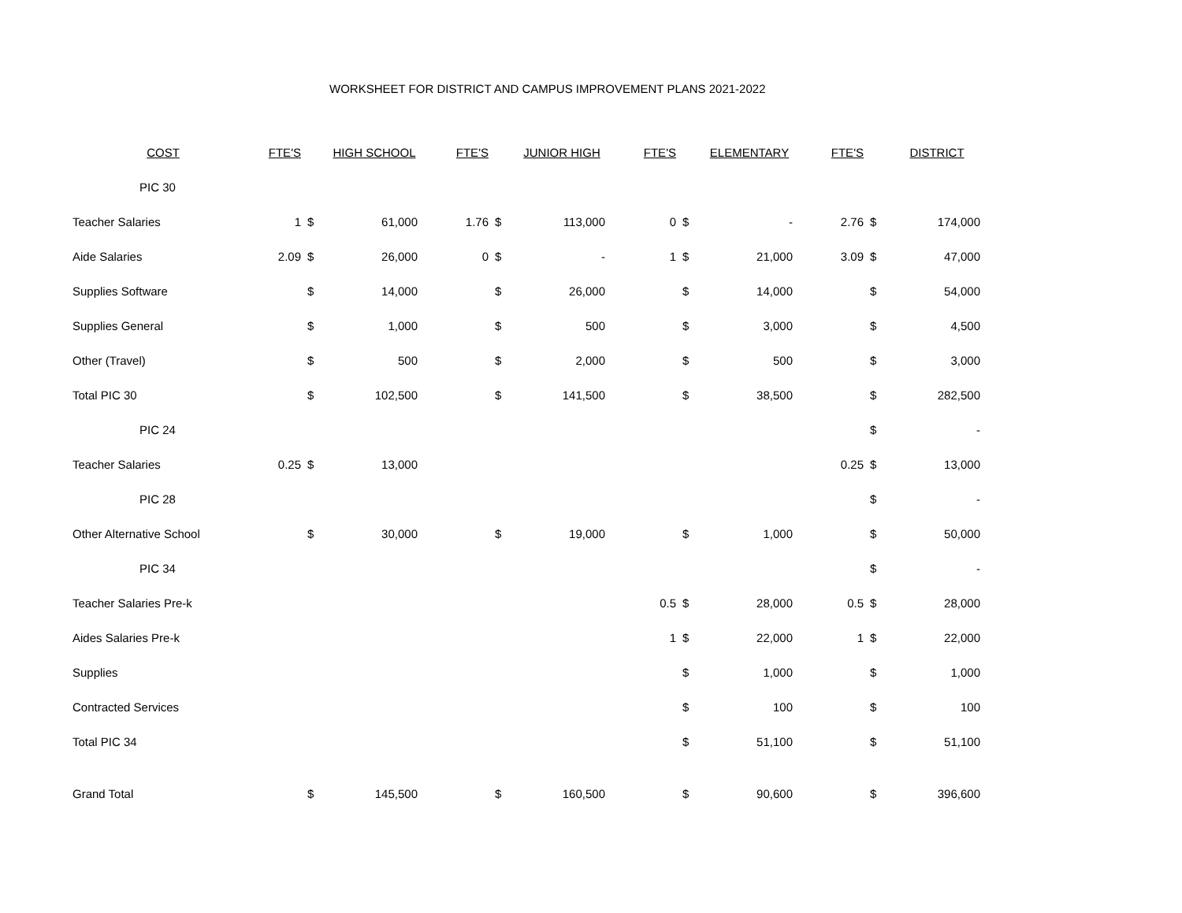WORKSHEET FOR DISTRICT AND CAMPUS IMPROVEMENT PLANS 2021-2022
| COST | FTE'S | HIGH SCHOOL | | FTE'S | JUNIOR HIGH | | FTE'S | ELEMENTARY | | FTE'S | DISTRICT | |
| --- | --- | --- | --- | --- | --- | --- | --- | --- | --- | --- | --- | --- |
| PIC 30 | | | | | | | | | | | | |
| Teacher Salaries | 1 | $ | 61,000 | 1.76 | $ | 113,000 | 0 | $ | - | 2.76 | $ | 174,000 |
| Aide Salaries | 2.09 | $ | 26,000 | 0 | $ | - | 1 | $ | 21,000 | 3.09 | $ | 47,000 |
| Supplies Software | | $ | 14,000 | | $ | 26,000 | | $ | 14,000 | | $ | 54,000 |
| Supplies General | | $ | 1,000 | | $ | 500 | | $ | 3,000 | | $ | 4,500 |
| Other (Travel) | | $ | 500 | | $ | 2,000 | | $ | 500 | | $ | 3,000 |
| Total PIC 30 | | $ | 102,500 | | $ | 141,500 | | $ | 38,500 | | $ | 282,500 |
| PIC 24 | | | | | | | | | | | $ | - |
| Teacher Salaries | 0.25 | $ | 13,000 | | | | | | | 0.25 | $ | 13,000 |
| PIC 28 | | | | | | | | | | | $ | - |
| Other Alternative School | | $ | 30,000 | | $ | 19,000 | | $ | 1,000 | | $ | 50,000 |
| PIC 34 | | | | | | | | | | | $ | - |
| Teacher Salaries Pre-k | | | | | | | 0.5 | $ | 28,000 | 0.5 | $ | 28,000 |
| Aides Salaries Pre-k | | | | | | | 1 | $ | 22,000 | 1 | $ | 22,000 |
| Supplies | | | | | | | | $ | 1,000 | | $ | 1,000 |
| Contracted Services | | | | | | | | $ | 100 | | $ | 100 |
| Total PIC 34 | | | | | | | | $ | 51,100 | | $ | 51,100 |
| Grand Total | | $ | 145,500 | | $ | 160,500 | | $ | 90,600 | | $ | 396,600 |